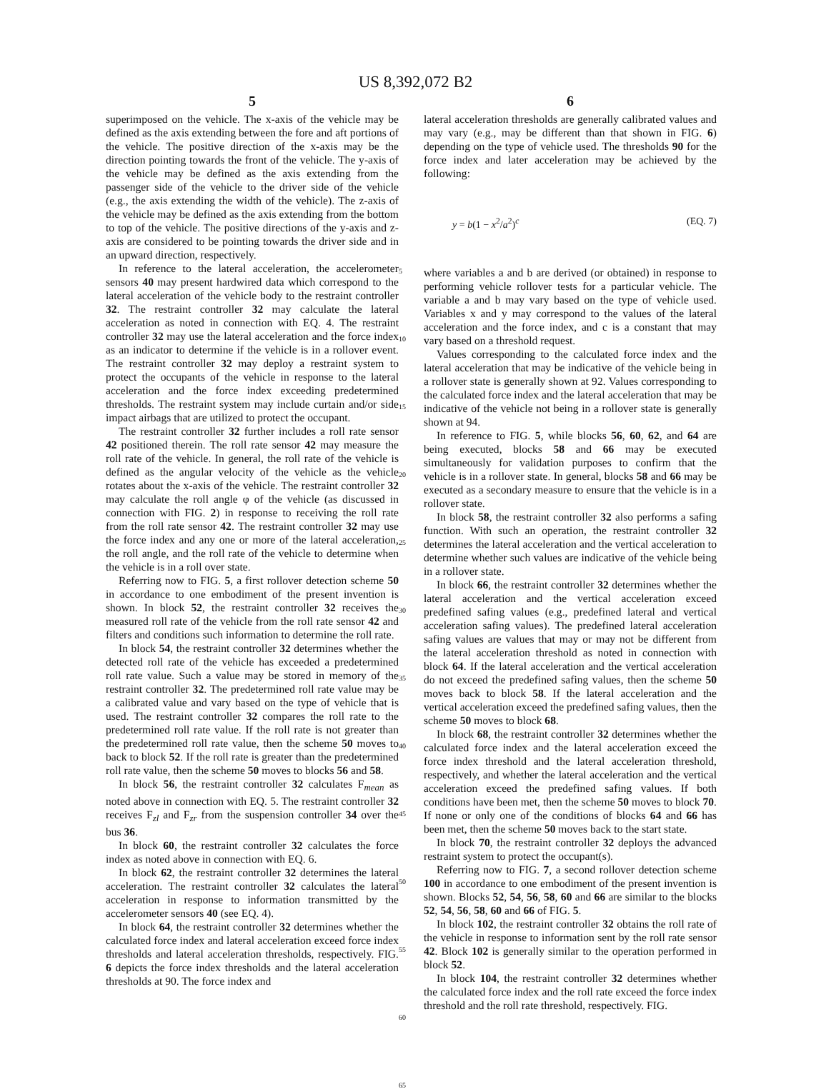US 8,392,072 B2
5
superimposed on the vehicle. The x-axis of the vehicle may be defined as the axis extending between the fore and aft portions of the vehicle. The positive direction of the x-axis may be the direction pointing towards the front of the vehicle. The y-axis of the vehicle may be defined as the axis extending from the passenger side of the vehicle to the driver side of the vehicle (e.g., the axis extending the width of the vehicle). The z-axis of the vehicle may be defined as the axis extending from the bottom to top of the vehicle. The positive directions of the y-axis and z-axis are considered to be pointing towards the driver side and in an upward direction, respectively.
In reference to the lateral acceleration, the accelerometer sensors 40 may present hardwired data which correspond to the lateral acceleration of the vehicle body to the restraint controller 32. The restraint controller 32 may calculate the lateral acceleration as noted in connection with EQ. 4. The restraint controller 32 may use the lateral acceleration and the force index as an indicator to determine if the vehicle is in a rollover event. The restraint controller 32 may deploy a restraint system to protect the occupants of the vehicle in response to the lateral acceleration and the force index exceeding predetermined thresholds. The restraint system may include curtain and/or side impact airbags that are utilized to protect the occupant.
The restraint controller 32 further includes a roll rate sensor 42 positioned therein. The roll rate sensor 42 may measure the roll rate of the vehicle. In general, the roll rate of the vehicle is defined as the angular velocity of the vehicle as the vehicle rotates about the x-axis of the vehicle. The restraint controller 32 may calculate the roll angle φ of the vehicle (as discussed in connection with FIG. 2) in response to receiving the roll rate from the roll rate sensor 42. The restraint controller 32 may use the force index and any one or more of the lateral acceleration, the roll angle, and the roll rate of the vehicle to determine when the vehicle is in a roll over state.
Referring now to FIG. 5, a first rollover detection scheme 50 in accordance to one embodiment of the present invention is shown. In block 52, the restraint controller 32 receives the measured roll rate of the vehicle from the roll rate sensor 42 and filters and conditions such information to determine the roll rate.
In block 54, the restraint controller 32 determines whether the detected roll rate of the vehicle has exceeded a predetermined roll rate value. Such a value may be stored in memory of the restraint controller 32. The predetermined roll rate value may be a calibrated value and vary based on the type of vehicle that is used. The restraint controller 32 compares the roll rate to the predetermined roll rate value. If the roll rate is not greater than the predetermined roll rate value, then the scheme 50 moves to back to block 52. If the roll rate is greater than the predetermined roll rate value, then the scheme 50 moves to blocks 56 and 58.
In block 56, the restraint controller 32 calculates F<sub>mean</sub> as noted above in connection with EQ. 5. The restraint controller 32 receives F<sub>zl</sub> and F<sub>zr</sub> from the suspension controller 34 over the bus 36.
In block 60, the restraint controller 32 calculates the force index as noted above in connection with EQ. 6.
In block 62, the restraint controller 32 determines the lateral acceleration. The restraint controller 32 calculates the lateral acceleration in response to information transmitted by the accelerometer sensors 40 (see EQ. 4).
In block 64, the restraint controller 32 determines whether the calculated force index and lateral acceleration exceed force index thresholds and lateral acceleration thresholds, respectively. FIG. 6 depicts the force index thresholds and the lateral acceleration thresholds at 90. The force index and
5
10
15
20
25
30
35
40
45
50
55
60
65
6
lateral acceleration thresholds are generally calibrated values and may vary (e.g., may be different than that shown in FIG. 6) depending on the type of vehicle used. The thresholds 90 for the force index and later acceleration may be achieved by the following:
y = b(1 − x<sup>2</sup>/a<sup>2</sup>)<sup>c</sup> (EQ. 7)
where variables a and b are derived (or obtained) in response to performing vehicle rollover tests for a particular vehicle. The variable a and b may vary based on the type of vehicle used. Variables x and y may correspond to the values of the lateral acceleration and the force index, and c is a constant that may vary based on a threshold request.
Values corresponding to the calculated force index and the lateral acceleration that may be indicative of the vehicle being in a rollover state is generally shown at 92. Values corresponding to the calculated force index and the lateral acceleration that may be indicative of the vehicle not being in a rollover state is generally shown at 94.
In reference to FIG. 5, while blocks 56, 60, 62, and 64 are being executed, blocks 58 and 66 may be executed simultaneously for validation purposes to confirm that the vehicle is in a rollover state. In general, blocks 58 and 66 may be executed as a secondary measure to ensure that the vehicle is in a rollover state.
In block 58, the restraint controller 32 also performs a safing function. With such an operation, the restraint controller 32 determines the lateral acceleration and the vertical acceleration to determine whether such values are indicative of the vehicle being in a rollover state.
In block 66, the restraint controller 32 determines whether the lateral acceleration and the vertical acceleration exceed predefined safing values (e.g., predefined lateral and vertical acceleration safing values). The predefined lateral acceleration safing values are values that may or may not be different from the lateral acceleration threshold as noted in connection with block 64. If the lateral acceleration and the vertical acceleration do not exceed the predefined safing values, then the scheme 50 moves back to block 58. If the lateral acceleration and the vertical acceleration exceed the predefined safing values, then the scheme 50 moves to block 68.
In block 68, the restraint controller 32 determines whether the calculated force index and the lateral acceleration exceed the force index threshold and the lateral acceleration threshold, respectively, and whether the lateral acceleration and the vertical acceleration exceed the predefined safing values. If both conditions have been met, then the scheme 50 moves to block 70. If none or only one of the conditions of blocks 64 and 66 has been met, then the scheme 50 moves back to the start state.
In block 70, the restraint controller 32 deploys the advanced restraint system to protect the occupant(s).
Referring now to FIG. 7, a second rollover detection scheme 100 in accordance to one embodiment of the present invention is shown. Blocks 52, 54, 56, 58, 60 and 66 are similar to the blocks 52, 54, 56, 58, 60 and 66 of FIG. 5.
In block 102, the restraint controller 32 obtains the roll rate of the vehicle in response to information sent by the roll rate sensor 42. Block 102 is generally similar to the operation performed in block 52.
In block 104, the restraint controller 32 determines whether the calculated force index and the roll rate exceed the force index threshold and the roll rate threshold, respectively. FIG.